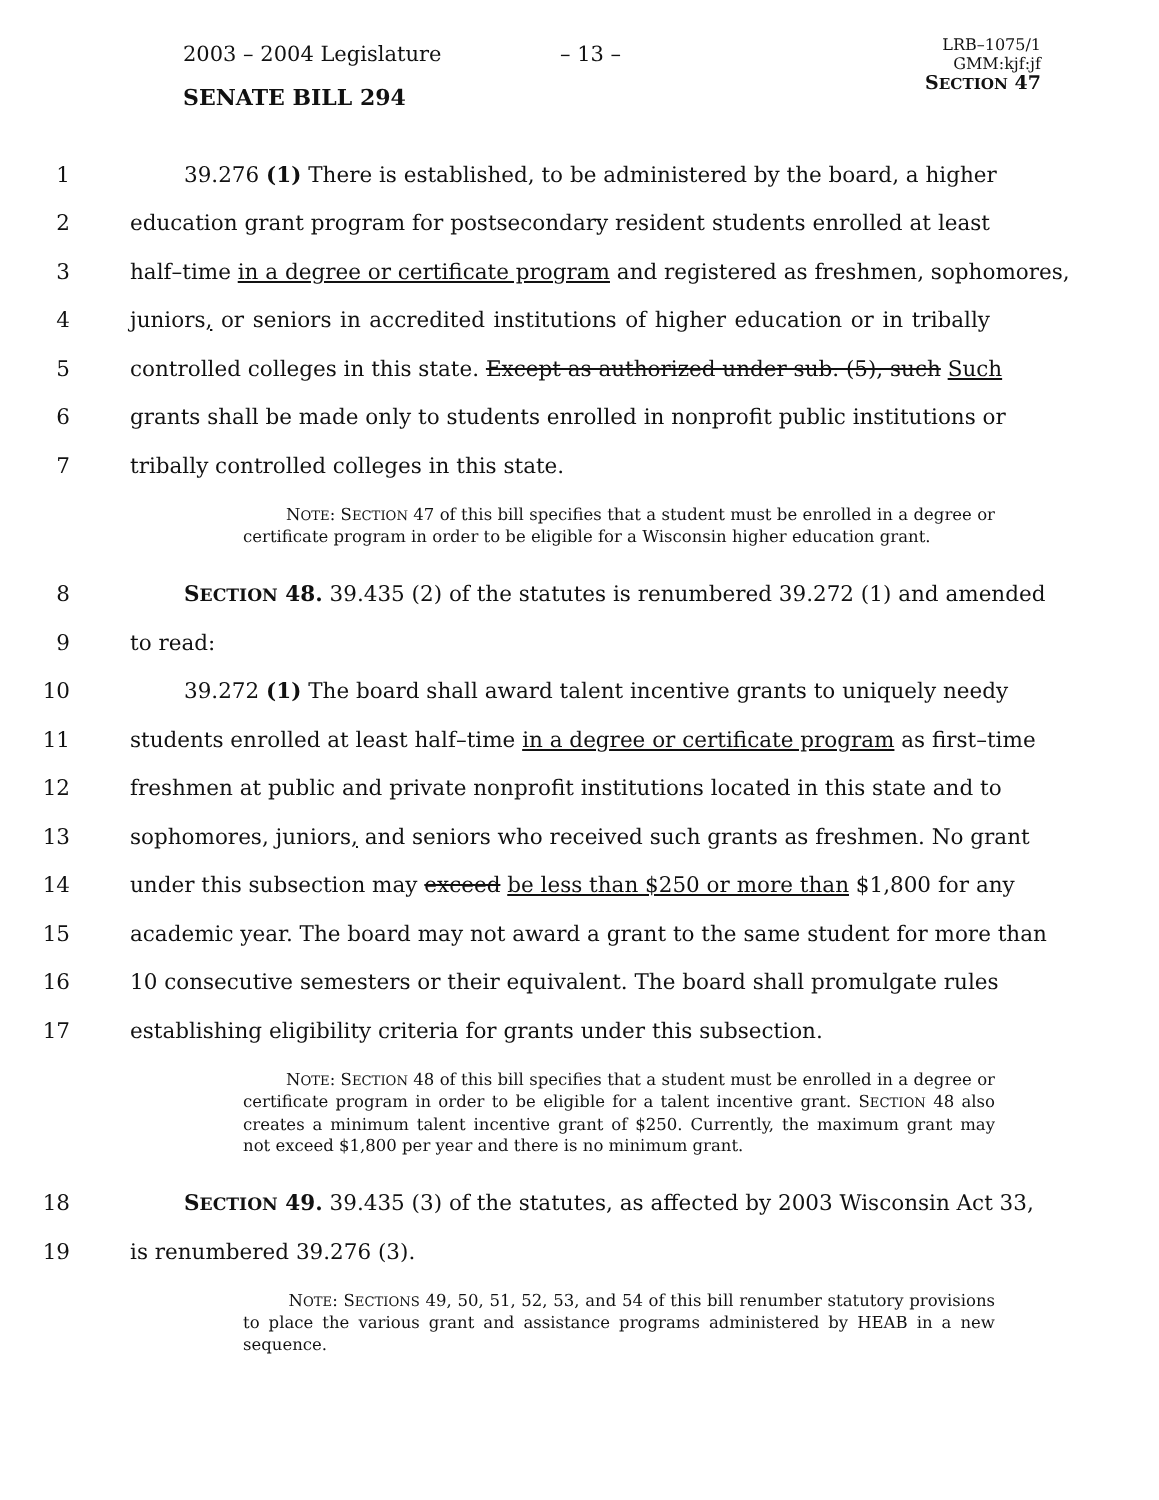2003 – 2004 Legislature – 13 –
SENATE BILL 294
LRB–1075/1
GMM:kjf:jf
SECTION 47
1 39.276 (1) There is established, to be administered by the board, a higher
2 education grant program for postsecondary resident students enrolled at least
3 half–time in a degree or certificate program and registered as freshmen, sophomores,
4 juniors, or seniors in accredited institutions of higher education or in tribally
5 controlled colleges in this state. Except as authorized under sub. (5), such Such
6 grants shall be made only to students enrolled in nonprofit public institutions or
7 tribally controlled colleges in this state.
NOTE: SECTION 47 of this bill specifies that a student must be enrolled in a degree or certificate program in order to be eligible for a Wisconsin higher education grant.
8 SECTION 48. 39.435 (2) of the statutes is renumbered 39.272 (1) and amended
9 to read:
10 39.272 (1) The board shall award talent incentive grants to uniquely needy
11 students enrolled at least half–time in a degree or certificate program as first–time
12 freshmen at public and private nonprofit institutions located in this state and to
13 sophomores, juniors, and seniors who received such grants as freshmen. No grant
14 under this subsection may exceed be less than $250 or more than $1,800 for any
15 academic year. The board may not award a grant to the same student for more than
16 10 consecutive semesters or their equivalent. The board shall promulgate rules
17 establishing eligibility criteria for grants under this subsection.
NOTE: SECTION 48 of this bill specifies that a student must be enrolled in a degree or certificate program in order to be eligible for a talent incentive grant. SECTION 48 also creates a minimum talent incentive grant of $250. Currently, the maximum grant may not exceed $1,800 per year and there is no minimum grant.
18 SECTION 49. 39.435 (3) of the statutes, as affected by 2003 Wisconsin Act 33,
19 is renumbered 39.276 (3).
NOTE: SECTIONS 49, 50, 51, 52, 53, and 54 of this bill renumber statutory provisions to place the various grant and assistance programs administered by HEAB in a new sequence.